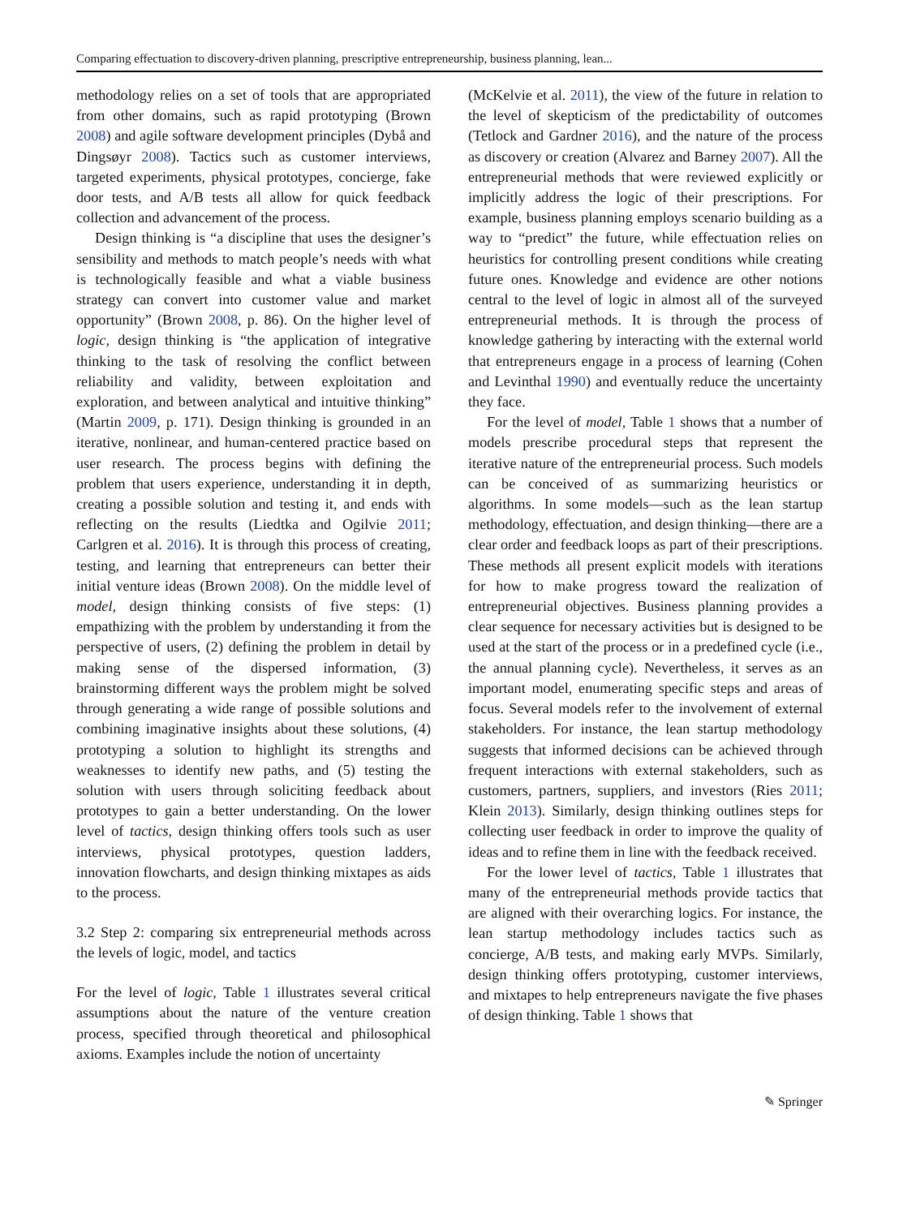Comparing effectuation to discovery-driven planning, prescriptive entrepreneurship, business planning, lean...
methodology relies on a set of tools that are appropriated from other domains, such as rapid prototyping (Brown 2008) and agile software development principles (Dybå and Dingsøyr 2008). Tactics such as customer interviews, targeted experiments, physical prototypes, concierge, fake door tests, and A/B tests all allow for quick feedback collection and advancement of the process.
Design thinking is “a discipline that uses the designer’s sensibility and methods to match people’s needs with what is technologically feasible and what a viable business strategy can convert into customer value and market opportunity” (Brown 2008, p. 86). On the higher level of logic, design thinking is “the application of integrative thinking to the task of resolving the conflict between reliability and validity, between exploitation and exploration, and between analytical and intuitive thinking” (Martin 2009, p. 171). Design thinking is grounded in an iterative, nonlinear, and human-centered practice based on user research. The process begins with defining the problem that users experience, understanding it in depth, creating a possible solution and testing it, and ends with reflecting on the results (Liedtka and Ogilvie 2011; Carlgren et al. 2016). It is through this process of creating, testing, and learning that entrepreneurs can better their initial venture ideas (Brown 2008). On the middle level of model, design thinking consists of five steps: (1) empathizing with the problem by understanding it from the perspective of users, (2) defining the problem in detail by making sense of the dispersed information, (3) brainstorming different ways the problem might be solved through generating a wide range of possible solutions and combining imaginative insights about these solutions, (4) prototyping a solution to highlight its strengths and weaknesses to identify new paths, and (5) testing the solution with users through soliciting feedback about prototypes to gain a better understanding. On the lower level of tactics, design thinking offers tools such as user interviews, physical prototypes, question ladders, innovation flowcharts, and design thinking mixtapes as aids to the process.
3.2 Step 2: comparing six entrepreneurial methods across the levels of logic, model, and tactics
For the level of logic, Table 1 illustrates several critical assumptions about the nature of the venture creation process, specified through theoretical and philosophical axioms. Examples include the notion of uncertainty
(McKelvie et al. 2011), the view of the future in relation to the level of skepticism of the predictability of outcomes (Tetlock and Gardner 2016), and the nature of the process as discovery or creation (Alvarez and Barney 2007). All the entrepreneurial methods that were reviewed explicitly or implicitly address the logic of their prescriptions. For example, business planning employs scenario building as a way to “predict” the future, while effectuation relies on heuristics for controlling present conditions while creating future ones. Knowledge and evidence are other notions central to the level of logic in almost all of the surveyed entrepreneurial methods. It is through the process of knowledge gathering by interacting with the external world that entrepreneurs engage in a process of learning (Cohen and Levinthal 1990) and eventually reduce the uncertainty they face.
For the level of model, Table 1 shows that a number of models prescribe procedural steps that represent the iterative nature of the entrepreneurial process. Such models can be conceived of as summarizing heuristics or algorithms. In some models—such as the lean startup methodology, effectuation, and design thinking—there are a clear order and feedback loops as part of their prescriptions. These methods all present explicit models with iterations for how to make progress toward the realization of entrepreneurial objectives. Business planning provides a clear sequence for necessary activities but is designed to be used at the start of the process or in a predefined cycle (i.e., the annual planning cycle). Nevertheless, it serves as an important model, enumerating specific steps and areas of focus. Several models refer to the involvement of external stakeholders. For instance, the lean startup methodology suggests that informed decisions can be achieved through frequent interactions with external stakeholders, such as customers, partners, suppliers, and investors (Ries 2011; Klein 2013). Similarly, design thinking outlines steps for collecting user feedback in order to improve the quality of ideas and to refine them in line with the feedback received.
For the lower level of tactics, Table 1 illustrates that many of the entrepreneurial methods provide tactics that are aligned with their overarching logics. For instance, the lean startup methodology includes tactics such as concierge, A/B tests, and making early MVPs. Similarly, design thinking offers prototyping, customer interviews, and mixtapes to help entrepreneurs navigate the five phases of design thinking. Table 1 shows that
✎ Springer